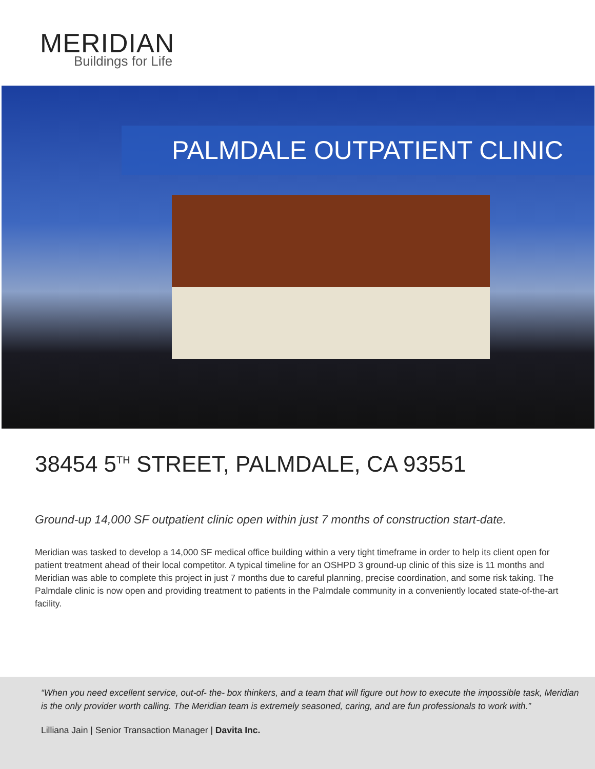MERIDIAN
Buildings for Life
PALMDALE OUTPATIENT CLINIC
38454 5<sup>TH</sup> STREET, PALMDALE, CA 93551
Ground-up 14,000 SF outpatient clinic open within just 7 months of construction start-date.
Meridian was tasked to develop a 14,000 SF medical office building within a very tight timeframe in order to help its client open for patient treatment ahead of their local competitor. A typical timeline for an OSHPD 3 ground-up clinic of this size is 11 months and Meridian was able to complete this project in just 7 months due to careful planning, precise coordination, and some risk taking. The Palmdale clinic is now open and providing treatment to patients in the Palmdale community in a conveniently located state-of-the-art facility.
“When you need excellent service, out-of- the- box thinkers, and a team that will figure out how to execute the impossible task, Meridian is the only provider worth calling. The Meridian team is extremely seasoned, caring, and are fun professionals to work with.”
Lilliana Jain | Senior Transaction Manager | Davita Inc.